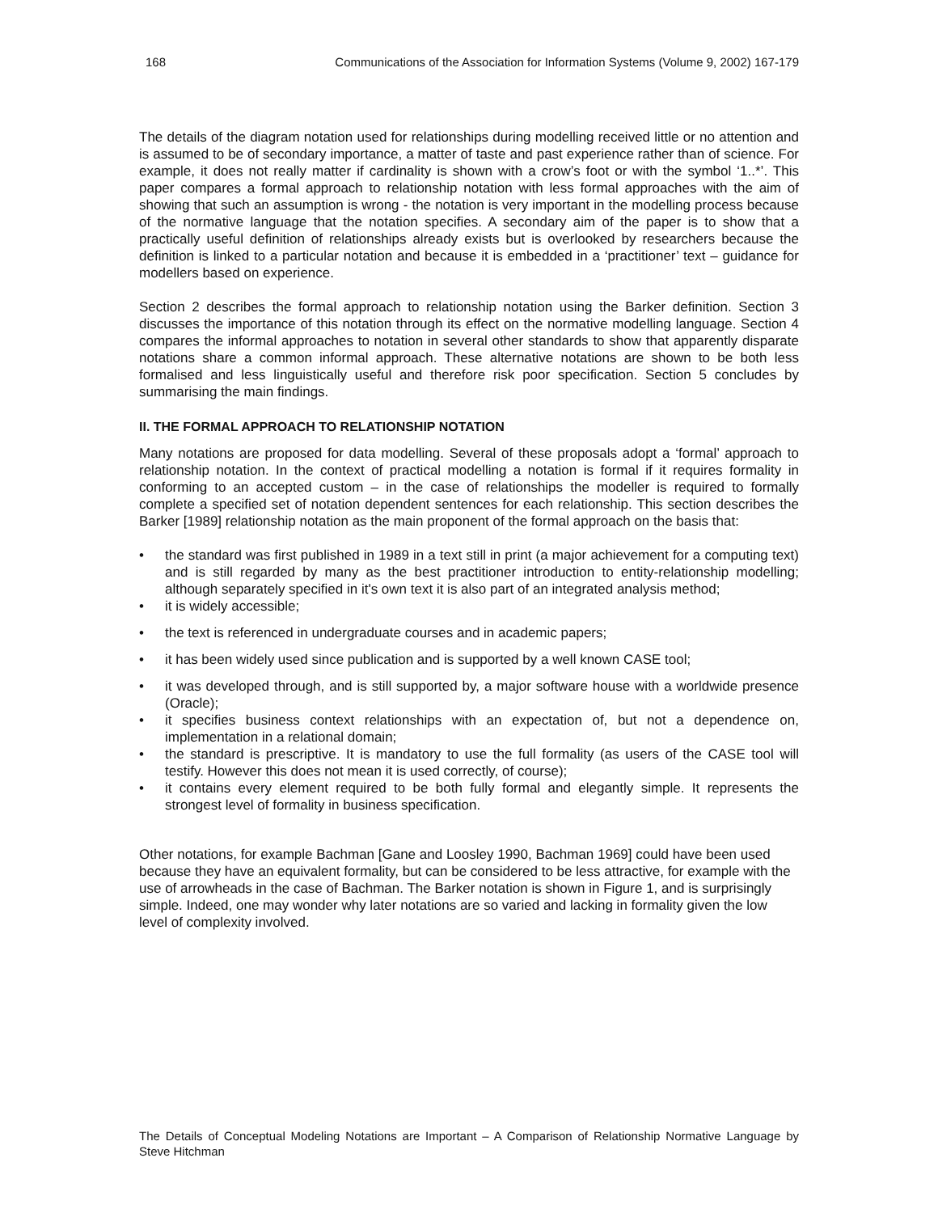168 Communications of the Association for Information Systems (Volume 9, 2002) 167-179
The details of the diagram notation used for relationships during modelling received little or no attention and is assumed to be of secondary importance, a matter of taste and past experience rather than of science. For example, it does not really matter if cardinality is shown with a crow’s foot or with the symbol ‘1..*’. This paper compares a formal approach to relationship notation with less formal approaches with the aim of showing that such an assumption is wrong - the notation is very important in the modelling process because of the normative language that the notation specifies. A secondary aim of the paper is to show that a practically useful definition of relationships already exists but is overlooked by researchers because the definition is linked to a particular notation and because it is embedded in a ‘practitioner’ text – guidance for modellers based on experience.
Section 2 describes the formal approach to relationship notation using the Barker definition. Section 3 discusses the importance of this notation through its effect on the normative modelling language. Section 4 compares the informal approaches to notation in several other standards to show that apparently disparate notations share a common informal approach. These alternative notations are shown to be both less formalised and less linguistically useful and therefore risk poor specification. Section 5 concludes by summarising the main findings.
II. THE FORMAL APPROACH TO RELATIONSHIP NOTATION
Many notations are proposed for data modelling. Several of these proposals adopt a ‘formal’ approach to relationship notation. In the context of practical modelling a notation is formal if it requires formality in conforming to an accepted custom – in the case of relationships the modeller is required to formally complete a specified set of notation dependent sentences for each relationship. This section describes the Barker [1989] relationship notation as the main proponent of the formal approach on the basis that:
• the standard was first published in 1989 in a text still in print (a major achievement for a computing text) and is still regarded by many as the best practitioner introduction to entity-relationship modelling; although separately specified in it's own text it is also part of an integrated analysis method;
• it is widely accessible;
• the text is referenced in undergraduate courses and in academic papers;
• it has been widely used since publication and is supported by a well known CASE tool;
• it was developed through, and is still supported by, a major software house with a worldwide presence (Oracle);
• it specifies business context relationships with an expectation of, but not a dependence on, implementation in a relational domain;
• the standard is prescriptive. It is mandatory to use the full formality (as users of the CASE tool will testify. However this does not mean it is used correctly, of course);
• it contains every element required to be both fully formal and elegantly simple. It represents the strongest level of formality in business specification.
Other notations, for example Bachman [Gane and Loosley 1990, Bachman 1969] could have been used because they have an equivalent formality, but can be considered to be less attractive, for example with the use of arrowheads in the case of Bachman. The Barker notation is shown in Figure 1, and is surprisingly simple. Indeed, one may wonder why later notations are so varied and lacking in formality given the low level of complexity involved.
The Details of Conceptual Modeling Notations are Important – A Comparison of Relationship Normative Language by Steve Hitchman